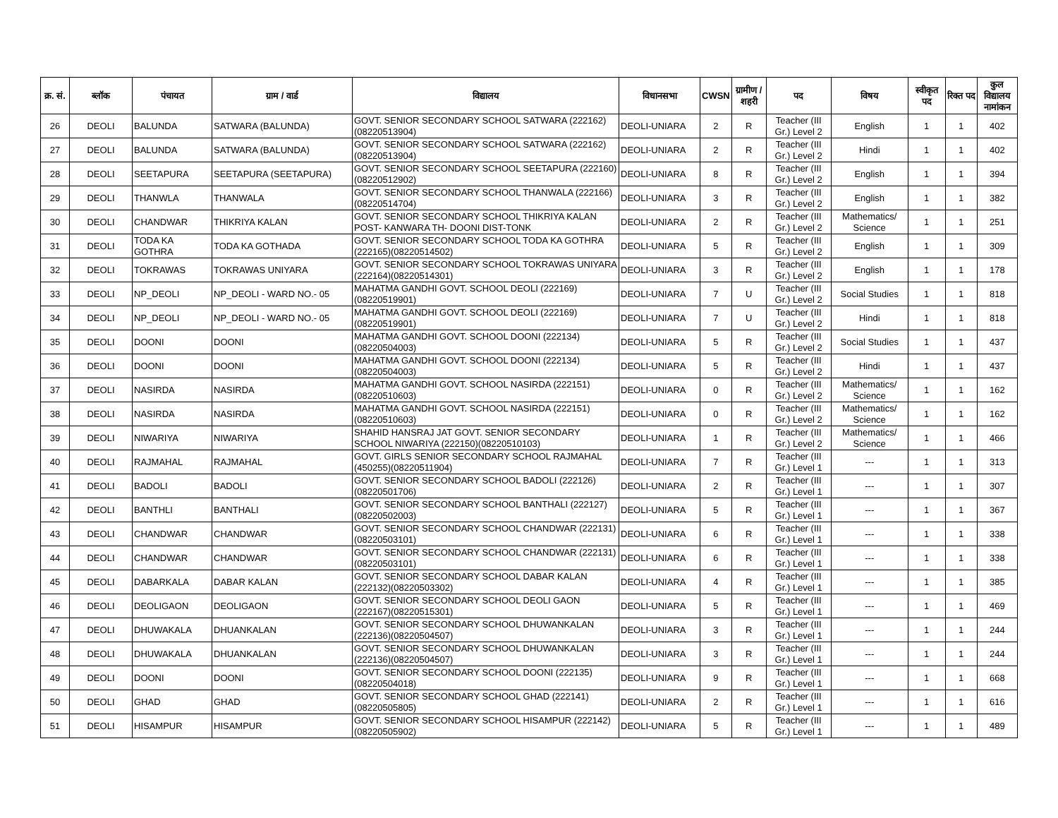| क्र. सं. | ब्लॉक | पंचायत | ग्राम / वार्ड | विद्यालय | विधानसभा | CWSN | ग्रामीण /शहरी | पद | विषय | स्वीकृत पद | रिक्त पद | कुल विद्यालय नामांकन |
| --- | --- | --- | --- | --- | --- | --- | --- | --- | --- | --- | --- | --- |
| 26 | DEOLI | BALUNDA | SATWARA (BALUNDA) | GOVT. SENIOR SECONDARY SCHOOL SATWARA (222162)(08220513904) | DEOLI-UNIARA | 2 | R | Teacher (III Gr.) Level 2 | English | 1 | 1 | 402 |
| 27 | DEOLI | BALUNDA | SATWARA (BALUNDA) | GOVT. SENIOR SECONDARY SCHOOL SATWARA (222162)(08220513904) | DEOLI-UNIARA | 2 | R | Teacher (III Gr.) Level 2 | Hindi | 1 | 1 | 402 |
| 28 | DEOLI | SEETAPURA | SEETAPURA (SEETAPURA) | GOVT. SENIOR SECONDARY SCHOOL SEETAPURA (222160)(08220512902) | DEOLI-UNIARA | 8 | R | Teacher (III Gr.) Level 2 | English | 1 | 1 | 394 |
| 29 | DEOLI | THANWLA | THANWALA | GOVT. SENIOR SECONDARY SCHOOL THANWALA (222166)(08220514704) | DEOLI-UNIARA | 3 | R | Teacher (III Gr.) Level 2 | English | 1 | 1 | 382 |
| 30 | DEOLI | CHANDWAR | THIKRIYA KALAN | GOVT. SENIOR SECONDARY SCHOOL THIKRIYA KALAN POST- KANWARA TH- DOONI DIST-TONK | DEOLI-UNIARA | 2 | R | Teacher (III Gr.) Level 2 | Mathematics/ Science | 1 | 1 | 251 |
| 31 | DEOLI | TODA KA GOTHRA | TODA KA GOTHADA | GOVT. SENIOR SECONDARY SCHOOL TODA KA GOTHRA (222165)(08220514502) | DEOLI-UNIARA | 5 | R | Teacher (III Gr.) Level 2 | English | 1 | 1 | 309 |
| 32 | DEOLI | TOKRAWAS | TOKRAWAS UNIYARA | GOVT. SENIOR SECONDARY SCHOOL TOKRAWAS UNIYARA (222164)(08220514301) | DEOLI-UNIARA | 3 | R | Teacher (III Gr.) Level 2 | English | 1 | 1 | 178 |
| 33 | DEOLI | NP_DEOLI | NP_DEOLI - WARD NO.- 05 | MAHATMA GANDHI GOVT. SCHOOL DEOLI (222169)(08220519901) | DEOLI-UNIARA | 7 | U | Teacher (III Gr.) Level 2 | Social Studies | 1 | 1 | 818 |
| 34 | DEOLI | NP_DEOLI | NP_DEOLI - WARD NO.- 05 | MAHATMA GANDHI GOVT. SCHOOL DEOLI (222169)(08220519901) | DEOLI-UNIARA | 7 | U | Teacher (III Gr.) Level 2 | Hindi | 1 | 1 | 818 |
| 35 | DEOLI | DOONI | DOONI | MAHATMA GANDHI GOVT. SCHOOL DOONI (222134)(08220504003) | DEOLI-UNIARA | 5 | R | Teacher (III Gr.) Level 2 | Social Studies | 1 | 1 | 437 |
| 36 | DEOLI | DOONI | DOONI | MAHATMA GANDHI GOVT. SCHOOL DOONI (222134)(08220504003) | DEOLI-UNIARA | 5 | R | Teacher (III Gr.) Level 2 | Hindi | 1 | 1 | 437 |
| 37 | DEOLI | NASIRDA | NASIRDA | MAHATMA GANDHI GOVT. SCHOOL NASIRDA (222151)(08220510603) | DEOLI-UNIARA | 0 | R | Teacher (III Gr.) Level 2 | Mathematics/ Science | 1 | 1 | 162 |
| 38 | DEOLI | NASIRDA | NASIRDA | MAHATMA GANDHI GOVT. SCHOOL NASIRDA (222151)(08220510603) | DEOLI-UNIARA | 0 | R | Teacher (III Gr.) Level 2 | Mathematics/ Science | 1 | 1 | 162 |
| 39 | DEOLI | NIWARIYA | NIWARIYA | SHAHID HANSRAJ JAT GOVT. SENIOR SECONDARY SCHOOL NIWARIYA (222150)(08220510103) | DEOLI-UNIARA | 1 | R | Teacher (III Gr.) Level 2 | Mathematics/ Science | 1 | 1 | 466 |
| 40 | DEOLI | RAJMAHAL | RAJMAHAL | GOVT. GIRLS SENIOR SECONDARY SCHOOL RAJMAHAL (450255)(08220511904) | DEOLI-UNIARA | 7 | R | Teacher (III Gr.) Level 1 | --- | 1 | 1 | 313 |
| 41 | DEOLI | BADOLI | BADOLI | GOVT. SENIOR SECONDARY SCHOOL BADOLI (222126)(08220501706) | DEOLI-UNIARA | 2 | R | Teacher (III Gr.) Level 1 | --- | 1 | 1 | 307 |
| 42 | DEOLI | BANTHLI | BANTHALI | GOVT. SENIOR SECONDARY SCHOOL BANTHALI (222127)(08220502003) | DEOLI-UNIARA | 5 | R | Teacher (III Gr.) Level 1 | --- | 1 | 1 | 367 |
| 43 | DEOLI | CHANDWAR | CHANDWAR | GOVT. SENIOR SECONDARY SCHOOL CHANDWAR (222131)(08220503101) | DEOLI-UNIARA | 6 | R | Teacher (III Gr.) Level 1 | --- | 1 | 1 | 338 |
| 44 | DEOLI | CHANDWAR | CHANDWAR | GOVT. SENIOR SECONDARY SCHOOL CHANDWAR (222131)(08220503101) | DEOLI-UNIARA | 6 | R | Teacher (III Gr.) Level 1 | --- | 1 | 1 | 338 |
| 45 | DEOLI | DABARKALA | DABAR KALAN | GOVT. SENIOR SECONDARY SCHOOL DABAR KALAN (222132)(08220503302) | DEOLI-UNIARA | 4 | R | Teacher (III Gr.) Level 1 | --- | 1 | 1 | 385 |
| 46 | DEOLI | DEOLIGAON | DEOLIGAON | GOVT. SENIOR SECONDARY SCHOOL DEOLI GAON (222167)(08220515301) | DEOLI-UNIARA | 5 | R | Teacher (III Gr.) Level 1 | --- | 1 | 1 | 469 |
| 47 | DEOLI | DHUWAKALA | DHUANKALAN | GOVT. SENIOR SECONDARY SCHOOL DHUWANKALAN (222136)(08220504507) | DEOLI-UNIARA | 3 | R | Teacher (III Gr.) Level 1 | --- | 1 | 1 | 244 |
| 48 | DEOLI | DHUWAKALA | DHUANKALAN | GOVT. SENIOR SECONDARY SCHOOL DHUWANKALAN (222136)(08220504507) | DEOLI-UNIARA | 3 | R | Teacher (III Gr.) Level 1 | --- | 1 | 1 | 244 |
| 49 | DEOLI | DOONI | DOONI | GOVT. SENIOR SECONDARY SCHOOL DOONI (222135)(08220504018) | DEOLI-UNIARA | 9 | R | Teacher (III Gr.) Level 1 | --- | 1 | 1 | 668 |
| 50 | DEOLI | GHAD | GHAD | GOVT. SENIOR SECONDARY SCHOOL GHAD (222141)(08220505805) | DEOLI-UNIARA | 2 | R | Teacher (III Gr.) Level 1 | --- | 1 | 1 | 616 |
| 51 | DEOLI | HISAMPUR | HISAMPUR | GOVT. SENIOR SECONDARY SCHOOL HISAMPUR (222142)(08220505902) | DEOLI-UNIARA | 5 | R | Teacher (III Gr.) Level 1 | --- | 1 | 1 | 489 |